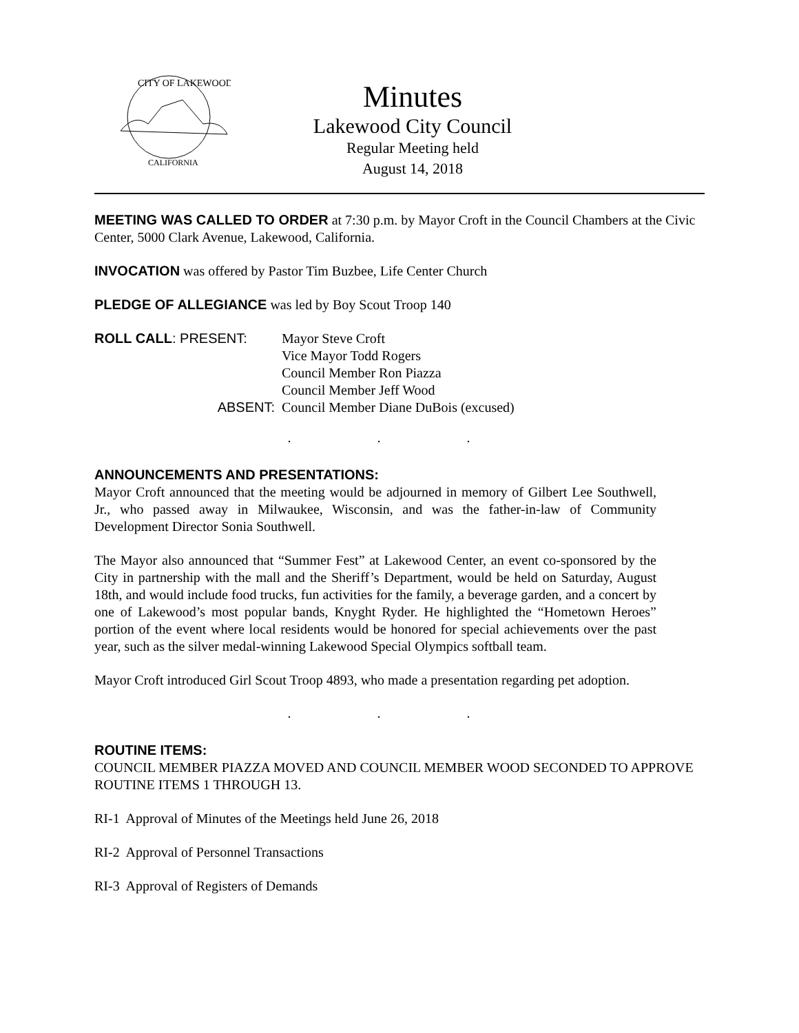CITY OF LAKEWOOD
CALIFORNIA
Minutes
Lakewood City Council
Regular Meeting held
August 14, 2018
MEETING WAS CALLED TO ORDER at 7:30 p.m. by Mayor Croft in the Council Chambers at the Civic Center, 5000 Clark Avenue, Lakewood, California.
INVOCATION was offered by Pastor Tim Buzbee, Life Center Church
PLEDGE OF ALLEGIANCE was led by Boy Scout Troop 140
| ROLL CALL : PRESENT: | Mayor Steve Croft |
| | Vice Mayor Todd Rogers |
| | Council Member Ron Piazza |
| | Council Member Jeff Wood |
| ABSENT: | Council Member Diane DuBois (excused) |
. . .
ANNOUNCEMENTS AND PRESENTATIONS:
Mayor Croft announced that the meeting would be adjourned in memory of Gilbert Lee Southwell, Jr., who passed away in Milwaukee, Wisconsin, and was the father-in-law of Community Development Director Sonia Southwell.
The Mayor also announced that “Summer Fest” at Lakewood Center, an event co-sponsored by the City in partnership with the mall and the Sheriff’s Department, would be held on Saturday, August 18th, and would include food trucks, fun activities for the family, a beverage garden, and a concert by one of Lakewood’s most popular bands, Knyght Ryder. He highlighted the “Hometown Heroes” portion of the event where local residents would be honored for special achievements over the past year, such as the silver medal-winning Lakewood Special Olympics softball team.
Mayor Croft introduced Girl Scout Troop 4893, who made a presentation regarding pet adoption.
. . .
ROUTINE ITEMS:
COUNCIL MEMBER PIAZZA MOVED AND COUNCIL MEMBER WOOD SECONDED TO APPROVE ROUTINE ITEMS 1 THROUGH 13.
RI-1 Approval of Minutes of the Meetings held June 26, 2018
RI-2 Approval of Personnel Transactions
RI-3 Approval of Registers of Demands